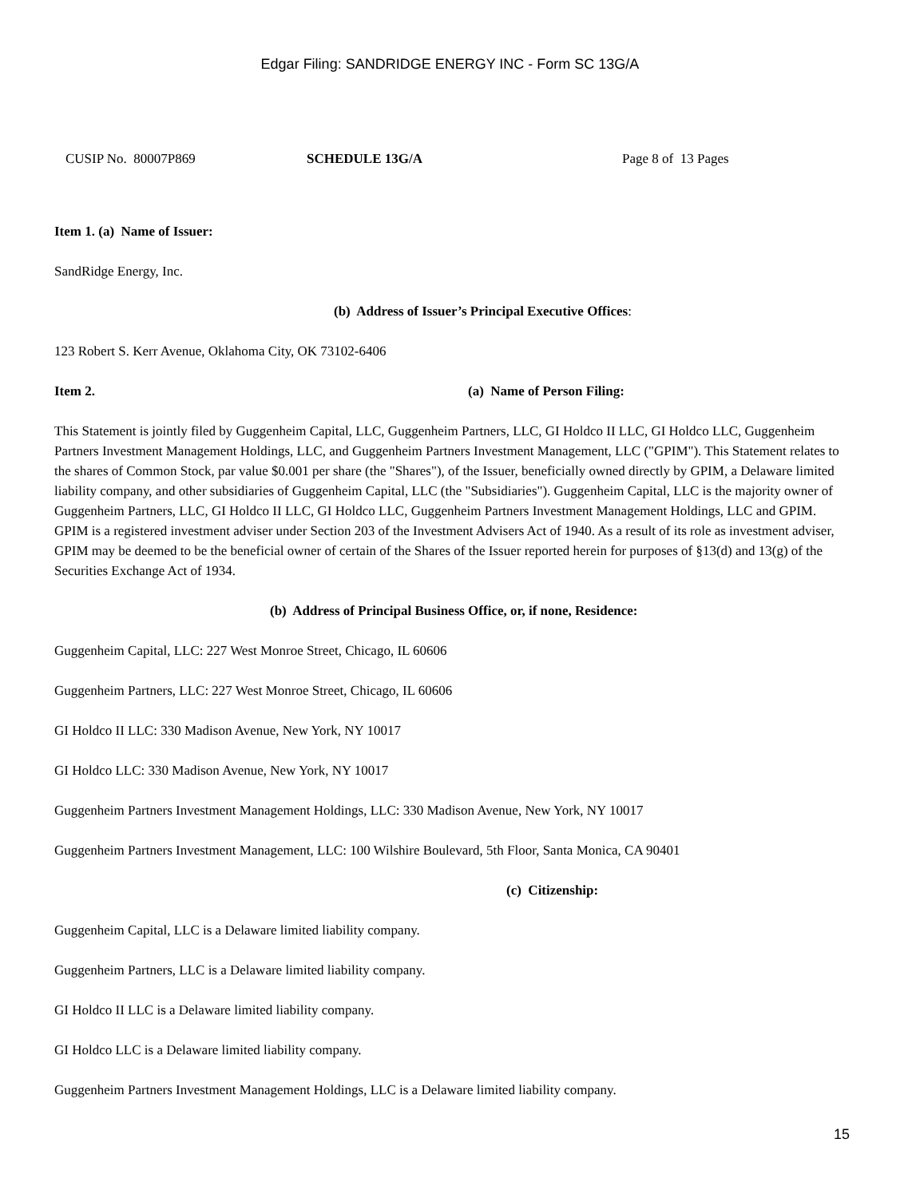Edgar Filing: SANDRIDGE ENERGY INC - Form SC 13G/A
CUSIP No. 80007P869 SCHEDULE 13G/A Page 8 of 13 Pages
Item 1. (a) Name of Issuer:
SandRidge Energy, Inc.
(b) Address of Issuer’s Principal Executive Offices:
123 Robert S. Kerr Avenue, Oklahoma City, OK 73102-6406
Item 2. (a) Name of Person Filing:
This Statement is jointly filed by Guggenheim Capital, LLC, Guggenheim Partners, LLC, GI Holdco II LLC, GI Holdco LLC, Guggenheim Partners Investment Management Holdings, LLC, and Guggenheim Partners Investment Management, LLC ("GPIM"). This Statement relates to the shares of Common Stock, par value $0.001 per share (the "Shares"), of the Issuer, beneficially owned directly by GPIM, a Delaware limited liability company, and other subsidiaries of Guggenheim Capital, LLC (the "Subsidiaries"). Guggenheim Capital, LLC is the majority owner of Guggenheim Partners, LLC, GI Holdco II LLC, GI Holdco LLC, Guggenheim Partners Investment Management Holdings, LLC and GPIM. GPIM is a registered investment adviser under Section 203 of the Investment Advisers Act of 1940. As a result of its role as investment adviser, GPIM may be deemed to be the beneficial owner of certain of the Shares of the Issuer reported herein for purposes of §13(d) and 13(g) of the Securities Exchange Act of 1934.
(b) Address of Principal Business Office, or, if none, Residence:
Guggenheim Capital, LLC: 227 West Monroe Street, Chicago, IL 60606
Guggenheim Partners, LLC: 227 West Monroe Street, Chicago, IL 60606
GI Holdco II LLC: 330 Madison Avenue, New York, NY 10017
GI Holdco LLC: 330 Madison Avenue, New York, NY 10017
Guggenheim Partners Investment Management Holdings, LLC: 330 Madison Avenue, New York, NY 10017
Guggenheim Partners Investment Management, LLC: 100 Wilshire Boulevard, 5th Floor, Santa Monica, CA 90401
(c) Citizenship:
Guggenheim Capital, LLC is a Delaware limited liability company.
Guggenheim Partners, LLC is a Delaware limited liability company.
GI Holdco II LLC is a Delaware limited liability company.
GI Holdco LLC is a Delaware limited liability company.
Guggenheim Partners Investment Management Holdings, LLC is a Delaware limited liability company.
15